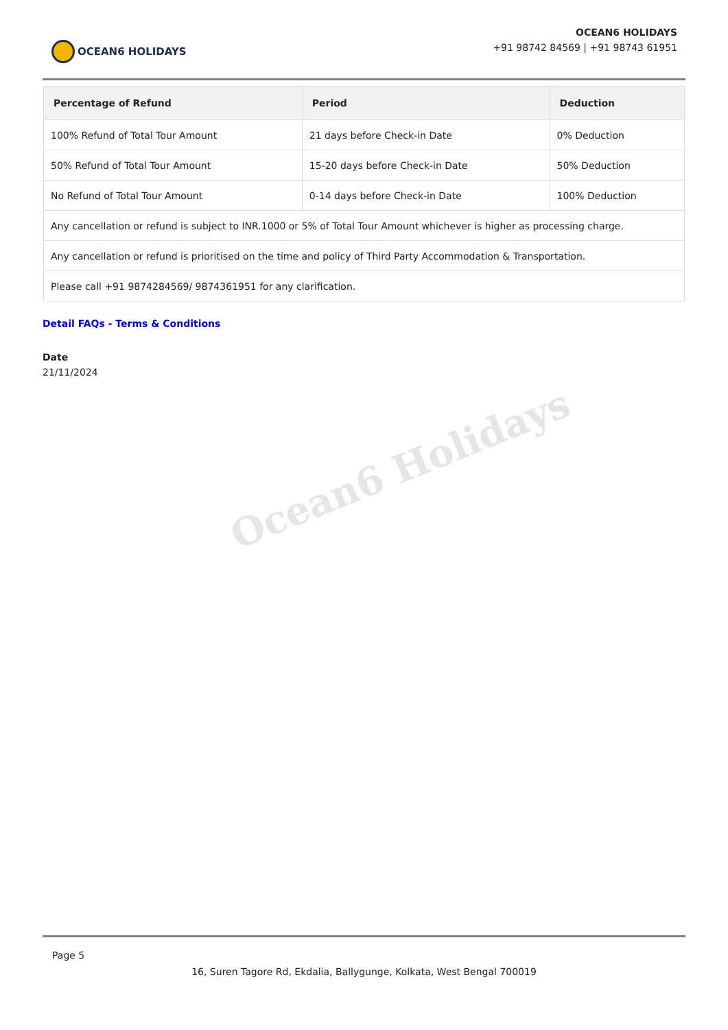OCEAN6 HOLIDAYS
OCEAN6 HOLIDAYS
+91 98742 84569 | +91 98743 61951
| Percentage of Refund | Period | Deduction |
| --- | --- | --- |
| 100% Refund of Total Tour Amount | 21 days before Check-in Date | 0% Deduction |
| 50% Refund of Total Tour Amount | 15-20 days before Check-in Date | 50% Deduction |
| No Refund of Total Tour Amount | 0-14 days before Check-in Date | 100% Deduction |
| Any cancellation or refund is subject to INR.1000 or 5% of Total Tour Amount whichever is higher as processing charge. | | |
| Any cancellation or refund is prioritised on the time and policy of Third Party Accommodation & Transportation. | | |
| Please call +91 9874284569/ 9874361951 for any clarification. | | |
Detail FAQs - Terms & Conditions
Date
21/11/2024
Ocean6 Holidays
Page 5
16, Suren Tagore Rd, Ekdalia, Ballygunge, Kolkata, West Bengal 700019